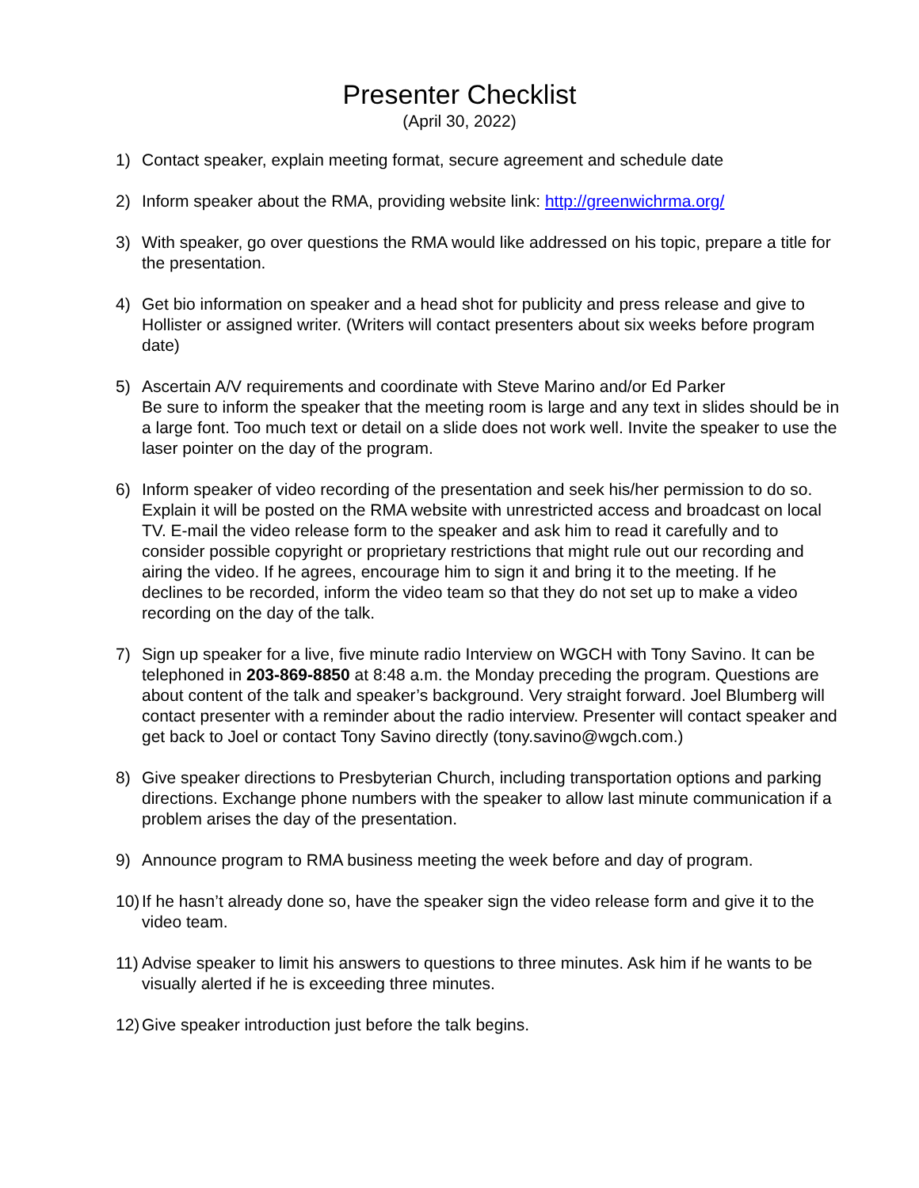Presenter Checklist
(April 30, 2022)
1) Contact speaker, explain meeting format, secure agreement and schedule date
2) Inform speaker about the RMA, providing website link: http://greenwichrma.org/
3) With speaker, go over questions the RMA would like addressed on his topic, prepare a title for the presentation.
4) Get bio information on speaker and a head shot for publicity and press release and give to Hollister or assigned writer. (Writers will contact presenters about six weeks before program date)
5) Ascertain A/V requirements and coordinate with Steve Marino and/or Ed Parker
Be sure to inform the speaker that the meeting room is large and any text in slides should be in a large font. Too much text or detail on a slide does not work well. Invite the speaker to use the laser pointer on the day of the program.
6) Inform speaker of video recording of the presentation and seek his/her permission to do so. Explain it will be posted on the RMA website with unrestricted access and broadcast on local TV. E-mail the video release form to the speaker and ask him to read it carefully and to consider possible copyright or proprietary restrictions that might rule out our recording and airing the video. If he agrees, encourage him to sign it and bring it to the meeting. If he declines to be recorded, inform the video team so that they do not set up to make a video recording on the day of the talk.
7) Sign up speaker for a live, five minute radio Interview on WGCH with Tony Savino. It can be telephoned in 203-869-8850 at 8:48 a.m. the Monday preceding the program. Questions are about content of the talk and speaker’s background. Very straight forward. Joel Blumberg will contact presenter with a reminder about the radio interview. Presenter will contact speaker and get back to Joel or contact Tony Savino directly (tony.savino@wgch.com.)
8) Give speaker directions to Presbyterian Church, including transportation options and parking directions. Exchange phone numbers with the speaker to allow last minute communication if a problem arises the day of the presentation.
9) Announce program to RMA business meeting the week before and day of program.
10) If he hasn’t already done so, have the speaker sign the video release form and give it to the video team.
11) Advise speaker to limit his answers to questions to three minutes. Ask him if he wants to be visually alerted if he is exceeding three minutes.
12) Give speaker introduction just before the talk begins.